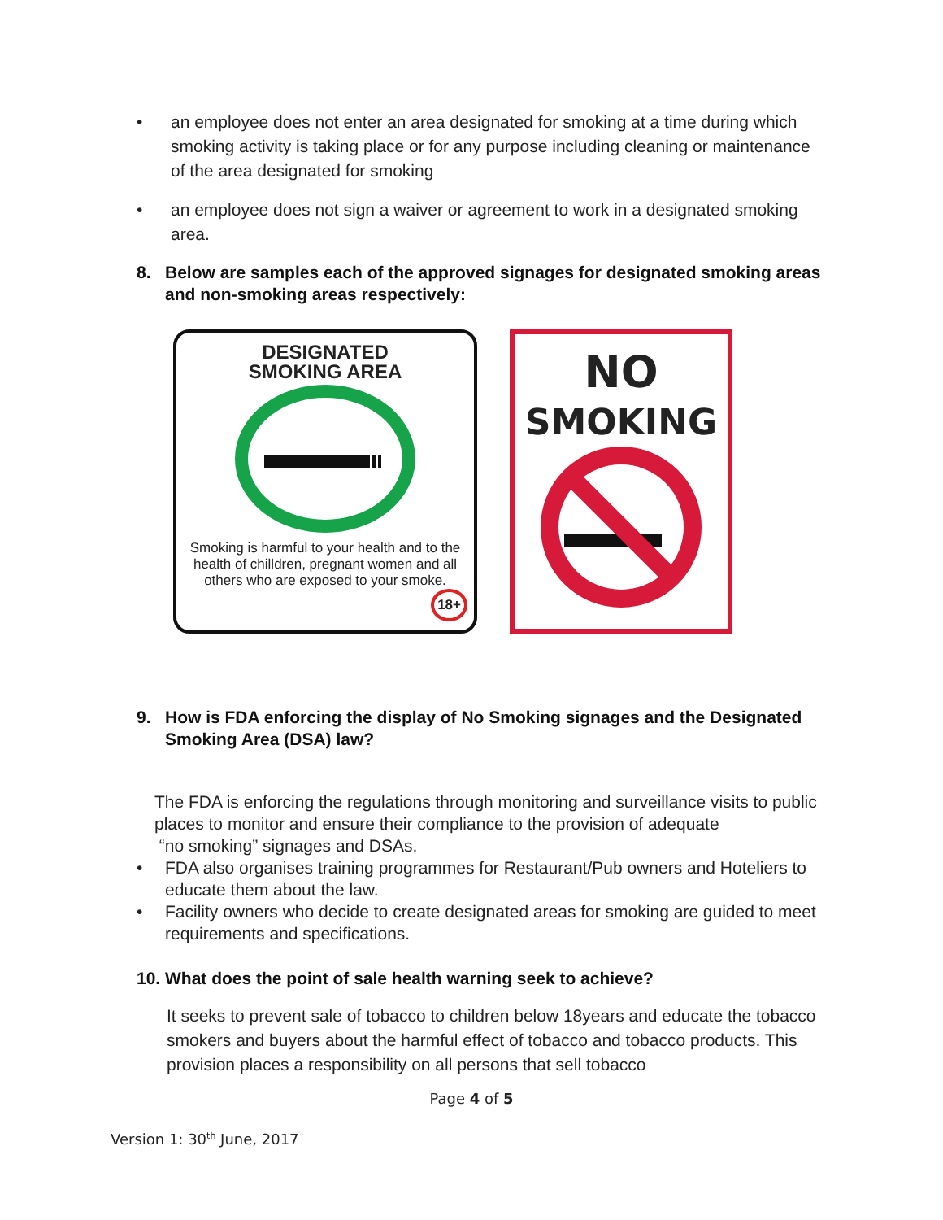• an employee does not enter an area designated for smoking at a time during which smoking activity is taking place or for any purpose including cleaning or maintenance of the area designated for smoking
• an employee does not sign a waiver or agreement to work in a designated smoking area.
8. Below are samples each of the approved signages for designated smoking areas and non-smoking areas respectively:
DESIGNATED
SMOKING AREA
Smoking is harmful to your health and to the health of chilldren, pregnant women and all others who are exposed to your smoke.
18+
NO
SMOKING
9. How is FDA enforcing the display of No Smoking signages and the Designated Smoking Area (DSA) law?
The FDA is enforcing the regulations through monitoring and surveillance visits to public places to monitor and ensure their compliance to the provision of adequate
“no smoking” signages and DSAs.
• FDA also organises training programmes for Restaurant/Pub owners and Hoteliers to educate them about the law.
• Facility owners who decide to create designated areas for smoking are guided to meet requirements and specifications.
10. What does the point of sale health warning seek to achieve?
It seeks to prevent sale of tobacco to children below 18years and educate the tobacco smokers and buyers about the harmful effect of tobacco and tobacco products. This provision places a responsibility on all persons that sell tobacco
Page 4 of 5
Version 1: 30<sup>th</sup> June, 2017